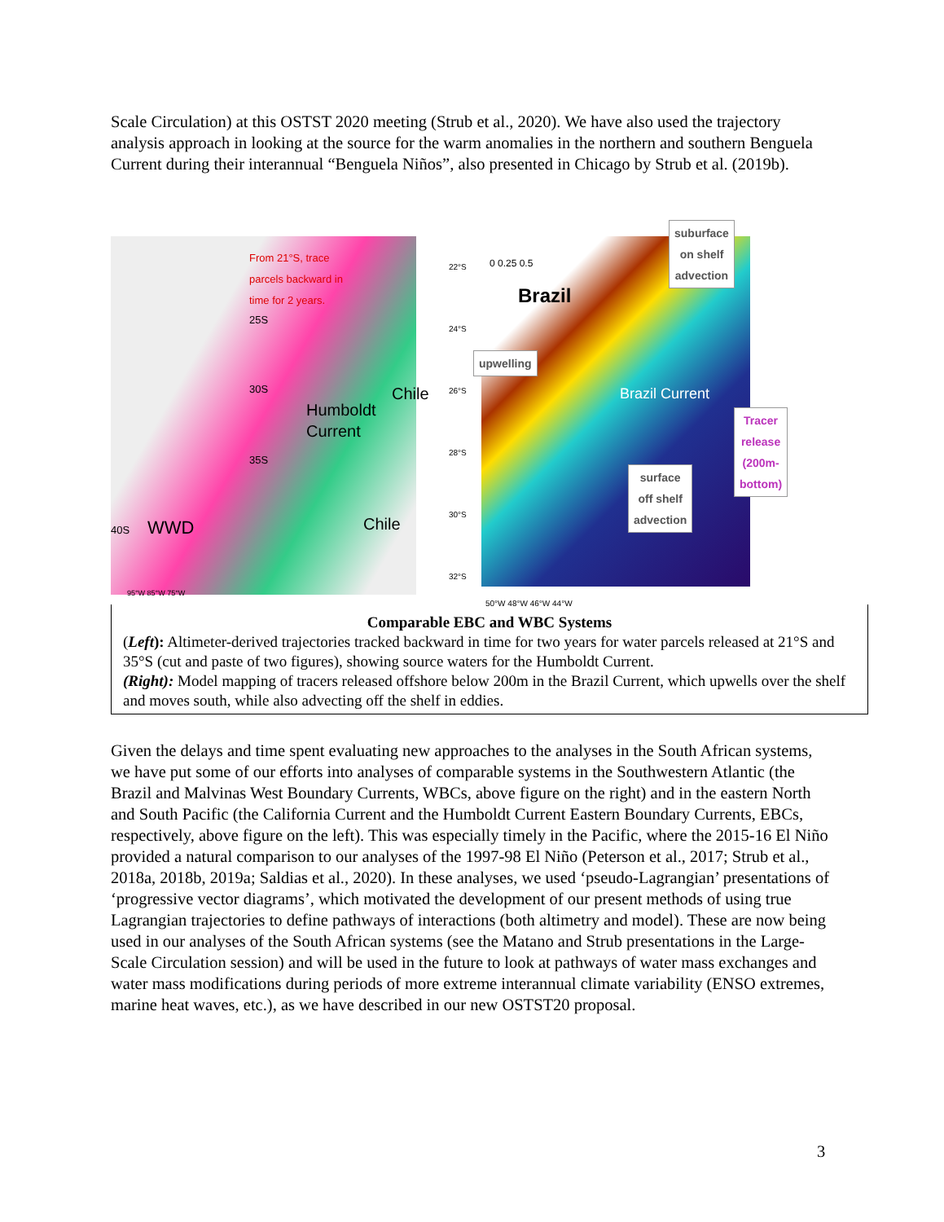Scale Circulation) at this OSTST 2020 meeting (Strub et al., 2020). We have also used the trajectory analysis approach in looking at the source for the warm anomalies in the northern and southern Benguela Current during their interannual “Benguela Niños”, also presented in Chicago by Strub et al. (2019b).
From 21°S, trace parcels backward in time for 2 years.
25S
30S
35S
40S WWD
Humboldt Current
Chile
Chile
95°W 85°W 75°W
0 0.25 0.5
Brazil
Brazil Current
suburface
on shelf
advection
upwelling
Tracer release
(200m-bottom)
surface
off shelf
advection
22°S
24°S
26°S
28°S
30°S
32°S
50°W 48°W 46°W 44°W
Comparable EBC and WBC Systems
(Left): Altimeter-derived trajectories tracked backward in time for two years for water parcels released at 21°S and 35°S (cut and paste of two figures), showing source waters for the Humboldt Current.
(Right): Model mapping of tracers released offshore below 200m in the Brazil Current, which upwells over the shelf and moves south, while also advecting off the shelf in eddies.
Given the delays and time spent evaluating new approaches to the analyses in the South African systems, we have put some of our efforts into analyses of comparable systems in the Southwestern Atlantic (the Brazil and Malvinas West Boundary Currents, WBCs, above figure on the right) and in the eastern North and South Pacific (the California Current and the Humboldt Current Eastern Boundary Currents, EBCs, respectively, above figure on the left). This was especially timely in the Pacific, where the 2015-16 El Niño provided a natural comparison to our analyses of the 1997-98 El Niño (Peterson et al., 2017; Strub et al., 2018a, 2018b, 2019a; Saldias et al., 2020). In these analyses, we used ‘pseudo-Lagrangian’ presentations of ‘progressive vector diagrams’, which motivated the development of our present methods of using true Lagrangian trajectories to define pathways of interactions (both altimetry and model). These are now being used in our analyses of the South African systems (see the Matano and Strub presentations in the Large-Scale Circulation session) and will be used in the future to look at pathways of water mass exchanges and water mass modifications during periods of more extreme interannual climate variability (ENSO extremes, marine heat waves, etc.), as we have described in our new OSTST20 proposal.
3